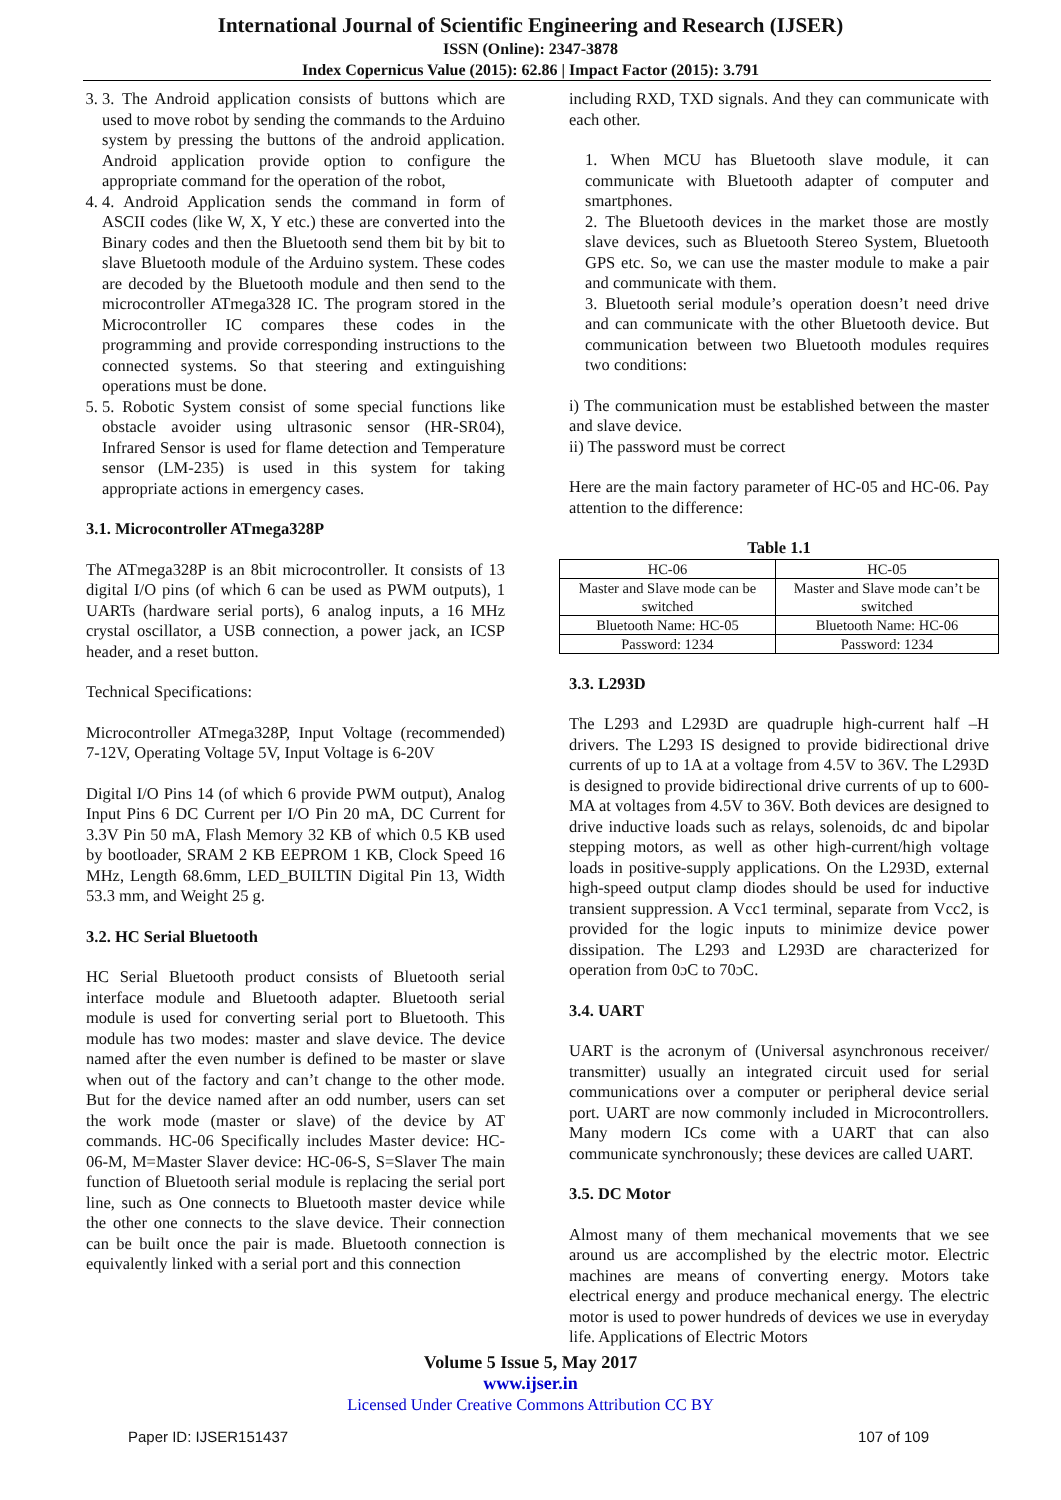International Journal of Scientific Engineering and Research (IJSER)
ISSN (Online): 2347-3878
Index Copernicus Value (2015): 62.86 | Impact Factor (2015): 3.791
3. 3. The Android application consists of buttons which are used to move robot by sending the commands to the Arduino system by pressing the buttons of the android application. Android application provide option to configure the appropriate command for the operation of the robot,
4. 4. Android Application sends the command in form of ASCII codes (like W, X, Y etc.) these are converted into the Binary codes and then the Bluetooth send them bit by bit to slave Bluetooth module of the Arduino system. These codes are decoded by the Bluetooth module and then send to the microcontroller ATmega328 IC. The program stored in the Microcontroller IC compares these codes in the programming and provide corresponding instructions to the connected systems. So that steering and extinguishing operations must be done.
5. 5. Robotic System consist of some special functions like obstacle avoider using ultrasonic sensor (HR-SR04), Infrared Sensor is used for flame detection and Temperature sensor (LM-235) is used in this system for taking appropriate actions in emergency cases.
3.1. Microcontroller ATmega328P
The ATmega328P is an 8bit microcontroller. It consists of 13 digital I/O pins (of which 6 can be used as PWM outputs), 1 UARTs (hardware serial ports), 6 analog inputs, a 16 MHz crystal oscillator, a USB connection, a power jack, an ICSP header, and a reset button.
Technical Specifications:
Microcontroller ATmega328P, Input Voltage (recommended) 7-12V, Operating Voltage 5V, Input Voltage is 6-20V
Digital I/O Pins 14 (of which 6 provide PWM output), Analog Input Pins 6 DC Current per I/O Pin 20 mA, DC Current for 3.3V Pin 50 mA, Flash Memory 32 KB of which 0.5 KB used by bootloader, SRAM 2 KB EEPROM 1 KB, Clock Speed 16 MHz, Length 68.6mm, LED_BUILTIN Digital Pin 13, Width 53.3 mm, and Weight 25 g.
3.2. HC Serial Bluetooth
HC Serial Bluetooth product consists of Bluetooth serial interface module and Bluetooth adapter. Bluetooth serial module is used for converting serial port to Bluetooth. This module has two modes: master and slave device. The device named after the even number is defined to be master or slave when out of the factory and can’t change to the other mode. But for the device named after an odd number, users can set the work mode (master or slave) of the device by AT commands. HC-06 Specifically includes Master device: HC-06-M, M=Master Slaver device: HC-06-S, S=Slaver The main function of Bluetooth serial module is replacing the serial port line, such as One connects to Bluetooth master device while the other one connects to the slave device. Their connection can be built once the pair is made. Bluetooth connection is equivalently linked with a serial port and this connection
including RXD, TXD signals. And they can communicate with each other.
1. When MCU has Bluetooth slave module, it can communicate with Bluetooth adapter of computer and smartphones.
2. The Bluetooth devices in the market those are mostly slave devices, such as Bluetooth Stereo System, Bluetooth GPS etc. So, we can use the master module to make a pair and communicate with them.
3. Bluetooth serial module’s operation doesn’t need drive and can communicate with the other Bluetooth device. But communication between two Bluetooth modules requires two conditions:
i) The communication must be established between the master and slave device.
ii) The password must be correct
Here are the main factory parameter of HC-05 and HC-06. Pay attention to the difference:
Table 1.1
| HC-06 | HC-05 |
| --- | --- |
| Master and Slave mode can be switched | Master and Slave mode can’t be switched |
| Bluetooth Name: HC-05 | Bluetooth Name: HC-06 |
| Password: 1234 | Password: 1234 |
3.3. L293D
The L293 and L293D are quadruple high-current half –H drivers. The L293 IS designed to provide bidirectional drive currents of up to 1A at a voltage from 4.5V to 36V. The L293D is designed to provide bidirectional drive currents of up to 600-MA at voltages from 4.5V to 36V. Both devices are designed to drive inductive loads such as relays, solenoids, dc and bipolar stepping motors, as well as other high-current/high voltage loads in positive-supply applications. On the L293D, external high-speed output clamp diodes should be used for inductive transient suppression. A Vcc1 terminal, separate from Vcc2, is provided for the logic inputs to minimize device power dissipation. The L293 and L293D are characterized for operation from 0ɔC to 70ɔC.
3.4. UART
UART is the acronym of (Universal asynchronous receiver/ transmitter) usually an integrated circuit used for serial communications over a computer or peripheral device serial port. UART are now commonly included in Microcontrollers. Many modern ICs come with a UART that can also communicate synchronously; these devices are called UART.
3.5. DC Motor
Almost many of them mechanical movements that we see around us are accomplished by the electric motor. Electric machines are means of converting energy. Motors take electrical energy and produce mechanical energy. The electric motor is used to power hundreds of devices we use in everyday life. Applications of Electric Motors
Volume 5 Issue 5, May 2017
www.ijser.in
Licensed Under Creative Commons Attribution CC BY
Paper ID: IJSER151437 107 of 109